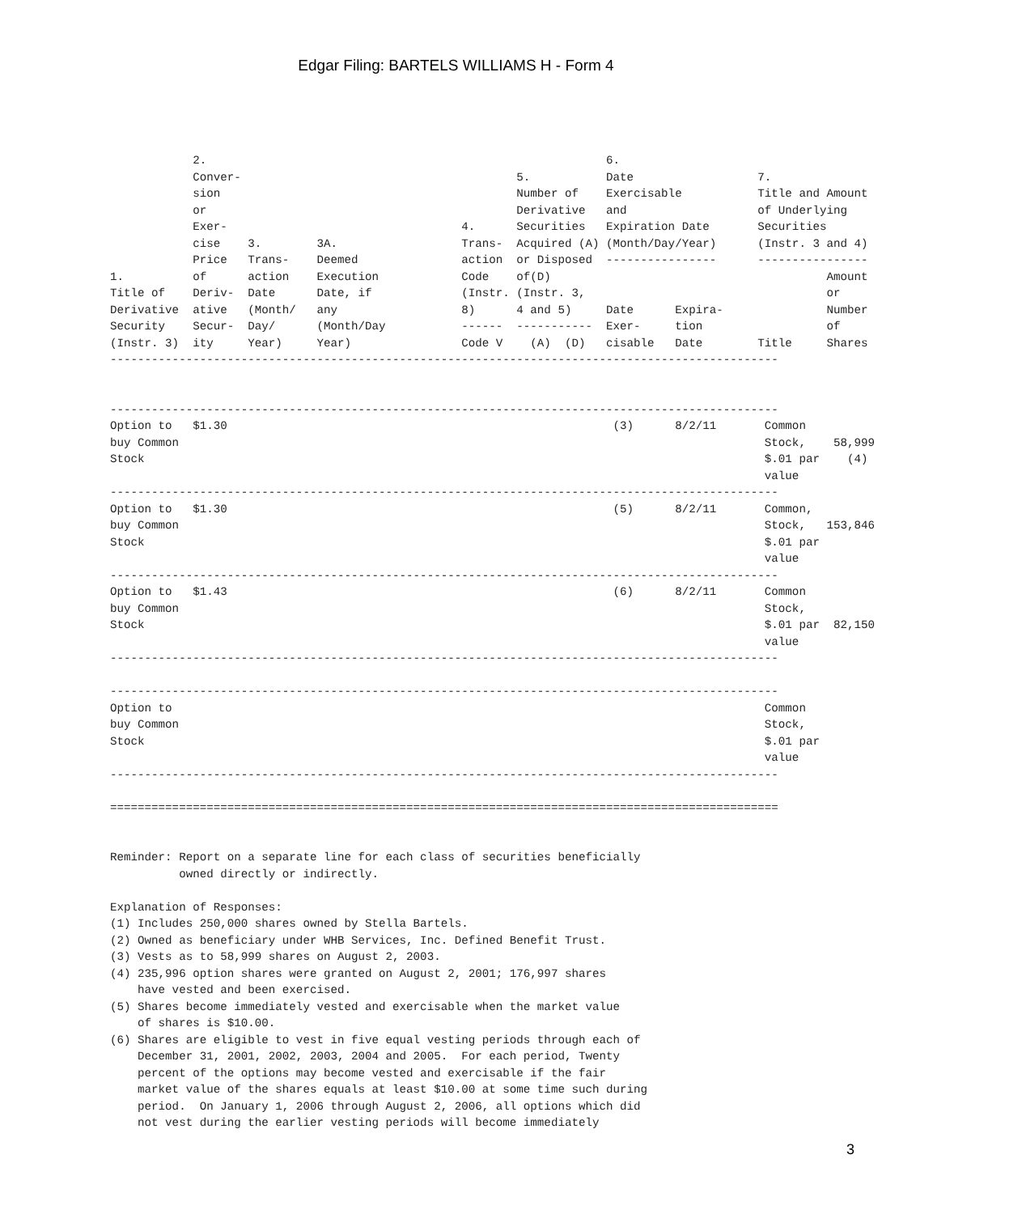Edgar Filing: BARTELS WILLIAMS H - Form 4
            2.                                                          6.
            Conver-                                        5.           Date                  7.
            sion                                           Number of    Exercisable           Title and Amount
            or                                             Derivative   and                   of Underlying
            Exer-                                  4.      Securities   Expiration Date       Securities
            cise    3.        3A.                  Trans-  Acquired (A) (Month/Day/Year)      (Instr. 3 and 4)
            Price   Trans-    Deemed               action  or Disposed  ----------------      ----------------
1.          of      action    Execution            Code    of(D)                                        Amount
Title of    Deriv-  Date      Date, if             (Instr. (Instr. 3,                                   or
Derivative  ative   (Month/   any                  8)      4 and 5)     Date      Expira-               Number
Security    Secur-  Day/      (Month/Day           ------  -----------  Exer-     tion                  of
(Instr. 3)  ity     Year)     Year)                Code V    (A)  (D)   cisable   Date        Title     Shares
-------------------------------------------------------------------------------------------------


-------------------------------------------------------------------------------------------------
Option to   $1.30                                                        (3)      8/2/11       Common
buy Common                                                                                     Stock,    58,999
Stock                                                                                          $.01 par    (4)
                                                                                               value
-------------------------------------------------------------------------------------------------
Option to   $1.30                                                        (5)      8/2/11       Common,
buy Common                                                                                     Stock,   153,846
Stock                                                                                          $.01 par
                                                                                               value
-------------------------------------------------------------------------------------------------
Option to   $1.43                                                        (6)      8/2/11       Common
buy Common                                                                                     Stock,
Stock                                                                                          $.01 par  82,150
                                                                                               value
-------------------------------------------------------------------------------------------------

-------------------------------------------------------------------------------------------------
Option to                                                                                      Common
buy Common                                                                                     Stock,
Stock                                                                                          $.01 par
                                                                                               value
-------------------------------------------------------------------------------------------------

=================================================================================================


Reminder: Report on a separate line for each class of securities beneficially
          owned directly or indirectly.

Explanation of Responses:
(1) Includes 250,000 shares owned by Stella Bartels.
(2) Owned as beneficiary under WHB Services, Inc. Defined Benefit Trust.
(3) Vests as to 58,999 shares on August 2, 2003.
(4) 235,996 option shares were granted on August 2, 2001; 176,997 shares
    have vested and been exercised.
(5) Shares become immediately vested and exercisable when the market value
    of shares is $10.00.
(6) Shares are eligible to vest in five equal vesting periods through each of
    December 31, 2001, 2002, 2003, 2004 and 2005.  For each period, Twenty
    percent of the options may become vested and exercisable if the fair
    market value of the shares equals at least $10.00 at some time such during
    period.  On January 1, 2006 through August 2, 2006, all options which did
    not vest during the earlier vesting periods will become immediately
3